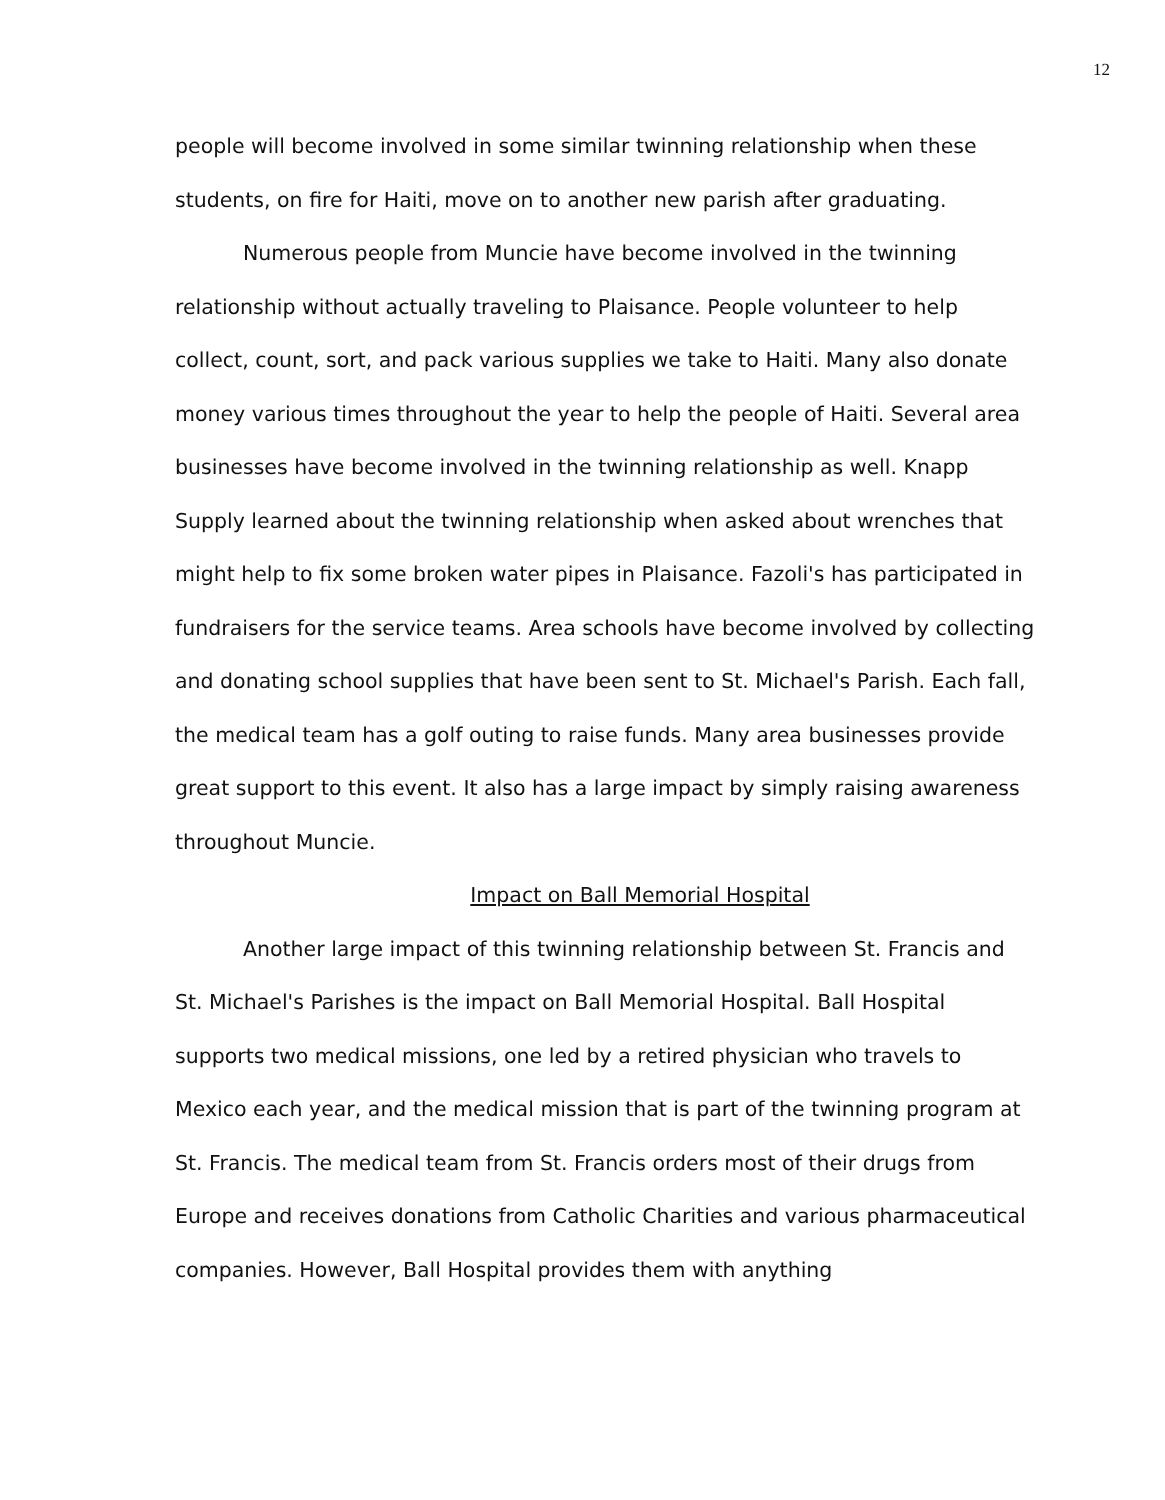12
people will become involved in some similar twinning relationship when these students, on fire for Haiti, move on to another new parish after graduating.
Numerous people from Muncie have become involved in the twinning relationship without actually traveling to Plaisance. People volunteer to help collect, count, sort, and pack various supplies we take to Haiti. Many also donate money various times throughout the year to help the people of Haiti. Several area businesses have become involved in the twinning relationship as well. Knapp Supply learned about the twinning relationship when asked about wrenches that might help to fix some broken water pipes in Plaisance. Fazoli's has participated in fundraisers for the service teams. Area schools have become involved by collecting and donating school supplies that have been sent to St. Michael's Parish. Each fall, the medical team has a golf outing to raise funds. Many area businesses provide great support to this event. It also has a large impact by simply raising awareness throughout Muncie.
Impact on Ball Memorial Hospital
Another large impact of this twinning relationship between St. Francis and St. Michael's Parishes is the impact on Ball Memorial Hospital. Ball Hospital supports two medical missions, one led by a retired physician who travels to Mexico each year, and the medical mission that is part of the twinning program at St. Francis. The medical team from St. Francis orders most of their drugs from Europe and receives donations from Catholic Charities and various pharmaceutical companies. However, Ball Hospital provides them with anything